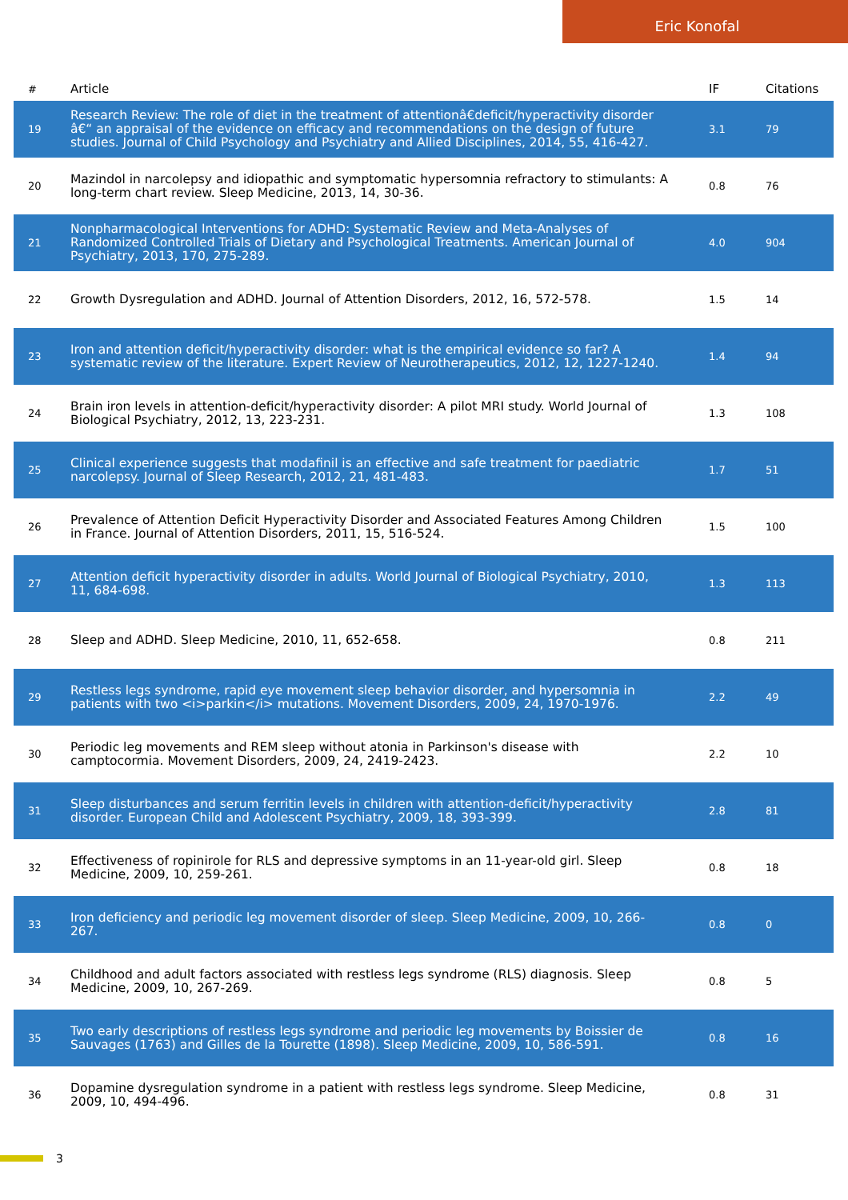Eric Konofal
| # | Article | IF | Citations |
| --- | --- | --- | --- |
| 19 | Research Review: The role of diet in the treatment of attentionâ€deficit/hyperactivity disorder â€“ an appraisal of the evidence on efficacy and recommendations on the design of future studies. Journal of Child Psychology and Psychiatry and Allied Disciplines, 2014, 55, 416-427. | 3.1 | 79 |
| 20 | Mazindol in narcolepsy and idiopathic and symptomatic hypersomnia refractory to stimulants: A long-term chart review. Sleep Medicine, 2013, 14, 30-36. | 0.8 | 76 |
| 21 | Nonpharmacological Interventions for ADHD: Systematic Review and Meta-Analyses of Randomized Controlled Trials of Dietary and Psychological Treatments. American Journal of Psychiatry, 2013, 170, 275-289. | 4.0 | 904 |
| 22 | Growth Dysregulation and ADHD. Journal of Attention Disorders, 2012, 16, 572-578. | 1.5 | 14 |
| 23 | Iron and attention deficit/hyperactivity disorder: what is the empirical evidence so far? A systematic review of the literature. Expert Review of Neurotherapeutics, 2012, 12, 1227-1240. | 1.4 | 94 |
| 24 | Brain iron levels in attention-deficit/hyperactivity disorder: A pilot MRI study. World Journal of Biological Psychiatry, 2012, 13, 223-231. | 1.3 | 108 |
| 25 | Clinical experience suggests that modafinil is an effective and safe treatment for paediatric narcolepsy. Journal of Sleep Research, 2012, 21, 481-483. | 1.7 | 51 |
| 26 | Prevalence of Attention Deficit Hyperactivity Disorder and Associated Features Among Children in France. Journal of Attention Disorders, 2011, 15, 516-524. | 1.5 | 100 |
| 27 | Attention deficit hyperactivity disorder in adults. World Journal of Biological Psychiatry, 2010, 11, 684-698. | 1.3 | 113 |
| 28 | Sleep and ADHD. Sleep Medicine, 2010, 11, 652-658. | 0.8 | 211 |
| 29 | Restless legs syndrome, rapid eye movement sleep behavior disorder, and hypersomnia in patients with two <i>parkin</i> mutations. Movement Disorders, 2009, 24, 1970-1976. | 2.2 | 49 |
| 30 | Periodic leg movements and REM sleep without atonia in Parkinson's disease with camptocormia. Movement Disorders, 2009, 24, 2419-2423. | 2.2 | 10 |
| 31 | Sleep disturbances and serum ferritin levels in children with attention-deficit/hyperactivity disorder. European Child and Adolescent Psychiatry, 2009, 18, 393-399. | 2.8 | 81 |
| 32 | Effectiveness of ropinirole for RLS and depressive symptoms in an 11-year-old girl. Sleep Medicine, 2009, 10, 259-261. | 0.8 | 18 |
| 33 | Iron deficiency and periodic leg movement disorder of sleep. Sleep Medicine, 2009, 10, 266-267. | 0.8 | 0 |
| 34 | Childhood and adult factors associated with restless legs syndrome (RLS) diagnosis. Sleep Medicine, 2009, 10, 267-269. | 0.8 | 5 |
| 35 | Two early descriptions of restless legs syndrome and periodic leg movements by Boissier de Sauvages (1763) and Gilles de la Tourette (1898). Sleep Medicine, 2009, 10, 586-591. | 0.8 | 16 |
| 36 | Dopamine dysregulation syndrome in a patient with restless legs syndrome. Sleep Medicine, 2009, 10, 494-496. | 0.8 | 31 |
3